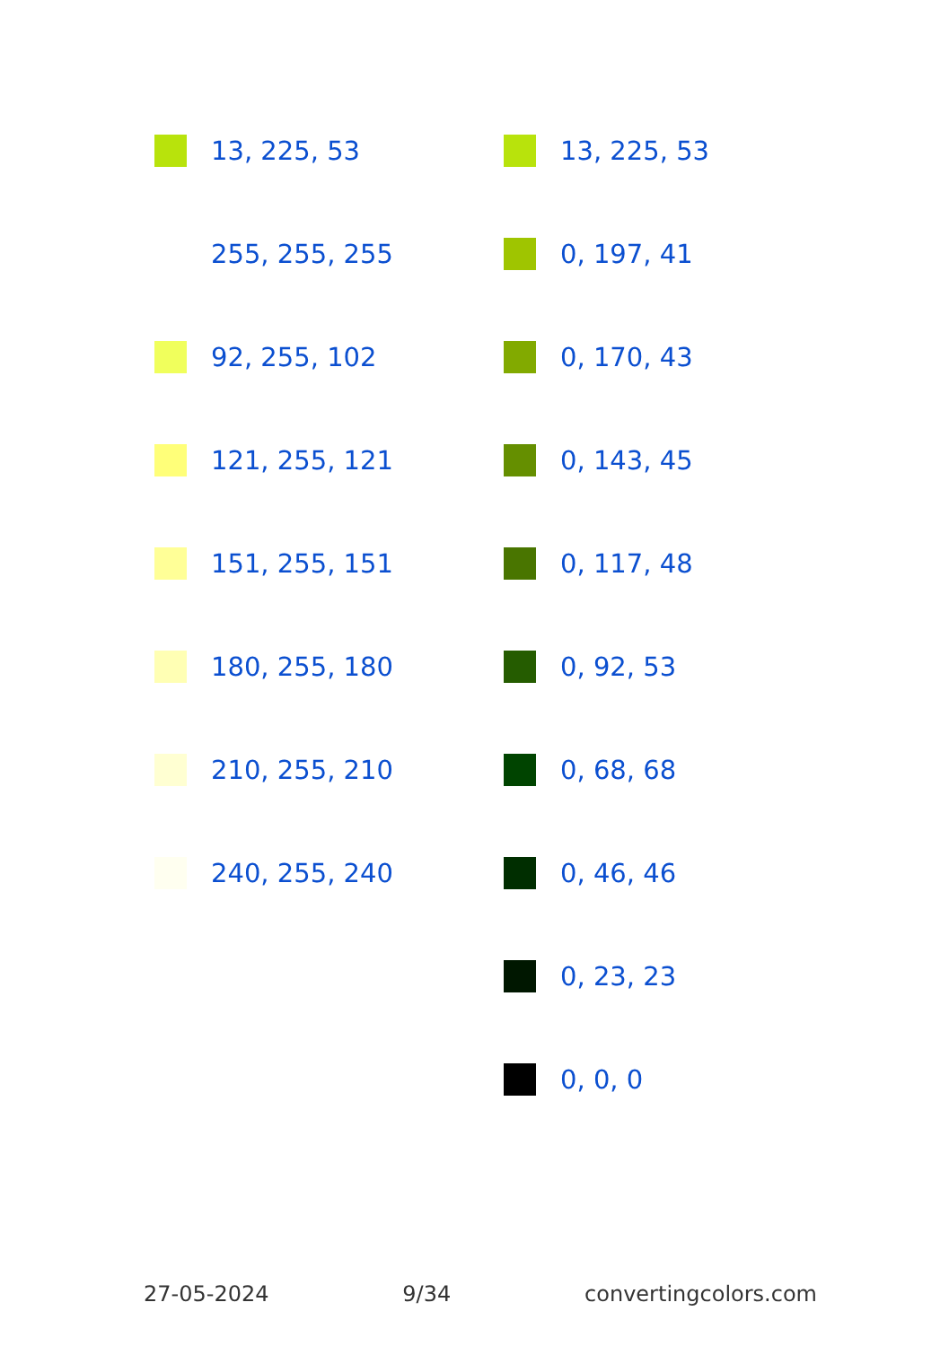13, 225, 53
255, 255, 255
92, 255, 102
121, 255, 121
151, 255, 151
180, 255, 180
210, 255, 210
240, 255, 240
13, 225, 53
0, 197, 41
0, 170, 43
0, 143, 45
0, 117, 48
0, 92, 53
0, 68, 68
0, 46, 46
0, 23, 23
0, 0, 0
27-05-2024 9/34 convertingcolors.com